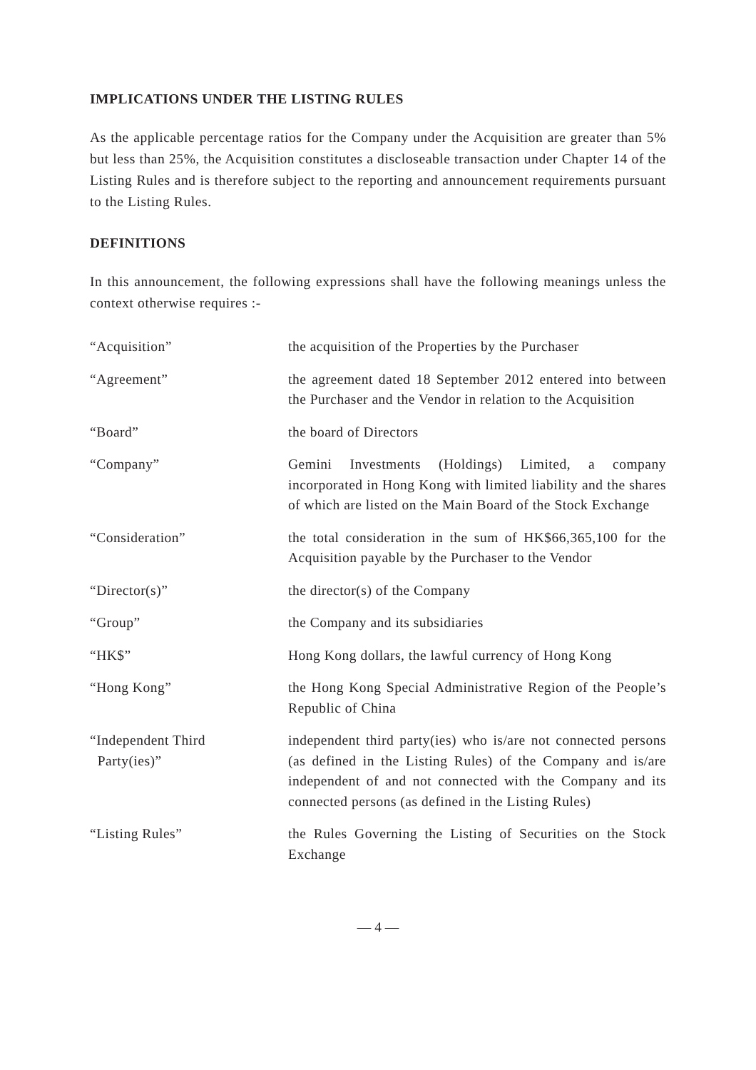IMPLICATIONS UNDER THE LISTING RULES
As the applicable percentage ratios for the Company under the Acquisition are greater than 5% but less than 25%, the Acquisition constitutes a discloseable transaction under Chapter 14 of the Listing Rules and is therefore subject to the reporting and announcement requirements pursuant to the Listing Rules.
DEFINITIONS
In this announcement, the following expressions shall have the following meanings unless the context otherwise requires :-
| “Acquisition” | the acquisition of the Properties by the Purchaser |
| “Agreement” | the agreement dated 18 September 2012 entered into between the Purchaser and the Vendor in relation to the Acquisition |
| “Board” | the board of Directors |
| “Company” | Gemini Investments (Holdings) Limited, a company incorporated in Hong Kong with limited liability and the shares of which are listed on the Main Board of the Stock Exchange |
| “Consideration” | the total consideration in the sum of HK$66,365,100 for the Acquisition payable by the Purchaser to the Vendor |
| “Director(s)” | the director(s) of the Company |
| “Group” | the Company and its subsidiaries |
| “HK$” | Hong Kong dollars, the lawful currency of Hong Kong |
| “Hong Kong” | the Hong Kong Special Administrative Region of the People’s Republic of China |
| “Independent Third Party(ies)” | independent third party(ies) who is/are not connected persons (as defined in the Listing Rules) of the Company and is/are independent of and not connected with the Company and its connected persons (as defined in the Listing Rules) |
| “Listing Rules” | the Rules Governing the Listing of Securities on the Stock Exchange |
— 4 —